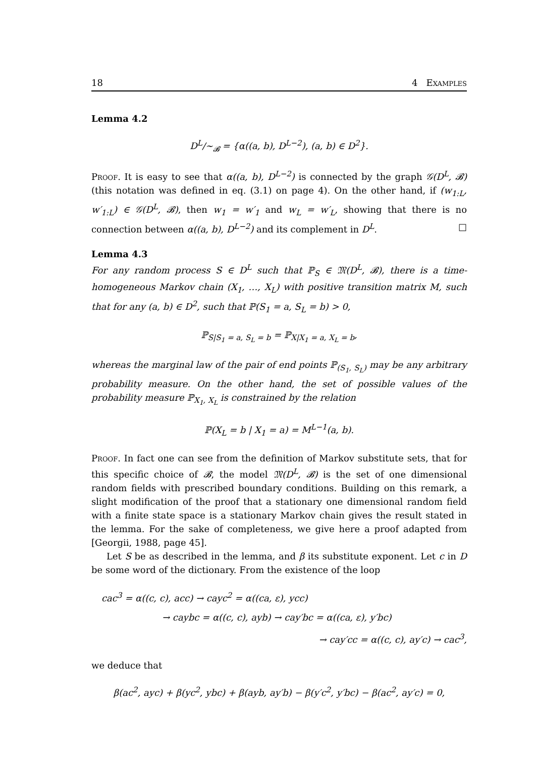18 4 Examples
Lemma 4.2
D<sup>L</sup>/∼<sub>𝓑</sub> = {α((a, b), D<sup>L−2</sup>), (a, b) ∈ D<sup>2</sup>}.
Proof. It is easy to see that α((a, b), D<sup>L−2</sup>) is connected by the graph 𝒢(D<sup>L</sup>, 𝓑) (this notation was defined in eq. (3.1) on page 4). On the other hand, if (w<sub>1:L</sub>, w′<sub>1:L</sub>) ∈ 𝒢(D<sup>L</sup>, 𝓑), then w<sub>1</sub> = w′<sub>1</sub> and w<sub>L</sub> = w′<sub>L</sub>, showing that there is no connection between α((a, b), D<sup>L−2</sup>) and its complement in D<sup>L</sup>. □
Lemma 4.3
For any random process S ∈ D<sup>L</sup> such that ℙ<sub>S</sub> ∈ 𝔐(D<sup>L</sup>, 𝓑), there is a time-homogeneous Markov chain (X<sub>1</sub>, …, X<sub>L</sub>) with positive transition matrix M, such that for any (a, b) ∈ D<sup>2</sup>, such that ℙ(S<sub>1</sub> = a, S<sub>L</sub> = b) > 0,
ℙ<sub>S|S<sub>1</sub> = a, S<sub>L</sub> = b</sub> = ℙ<sub>X|X<sub>1</sub> = a, X<sub>L</sub> = b</sub>,
whereas the marginal law of the pair of end points ℙ<sub>(S<sub>1</sub>, S<sub>L</sub>)</sub> may be any arbitrary probability measure. On the other hand, the set of possible values of the probability measure ℙ<sub>X<sub>1</sub>, X<sub>L</sub></sub> is constrained by the relation
ℙ(X<sub>L</sub> = b | X<sub>1</sub> = a) = M<sup>L−1</sup>(a, b).
Proof. In fact one can see from the definition of Markov substitute sets, that for this specific choice of 𝓑, the model 𝔐(D<sup>L</sup>, 𝓑) is the set of one dimensional random fields with prescribed boundary conditions. Building on this remark, a slight modification of the proof that a stationary one dimensional random field with a finite state space is a stationary Markov chain gives the result stated in the lemma. For the sake of completeness, we give here a proof adapted from [Georgii, 1988, page 45].
Let S be as described in the lemma, and β its substitute exponent. Let c in D be some word of the dictionary. From the existence of the loop
cac<sup>3</sup> = α((c, c), acc) → cayc<sup>2</sup> = α((ca, ε), ycc)
→ caybc = α((c, c), ayb) → cay′bc = α((ca, ε), y′bc)
→ cay′cc = α((c, c), ay′c) → cac<sup>3</sup>,
we deduce that
β(ac<sup>2</sup>, ayc) + β(yc<sup>2</sup>, ybc) + β(ayb, ay′b) − β(y′c<sup>2</sup>, y′bc) − β(ac<sup>2</sup>, ay′c) = 0,